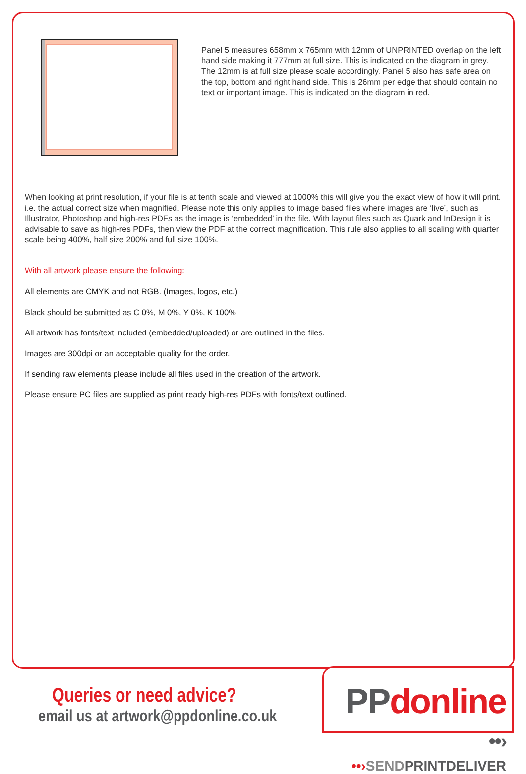Panel 5 measures 658mm x 765mm with 12mm of UNPRINTED overlap on the left hand side making it 777mm at full size. This is indicated on the diagram in grey. The 12mm is at full size please scale accordingly. Panel 5 also has safe area on the top, bottom and right hand side. This is 26mm per edge that should contain no text or important image. This is indicated on the diagram in red.
When looking at print resolution, if your file is at tenth scale and viewed at 1000% this will give you the exact view of how it will print. i.e. the actual correct size when magnified. Please note this only applies to image based files where images are ‘live’, such as Illustrator, Photoshop and high-res PDFs as the image is ‘embedded’ in the file. With layout files such as Quark and InDesign it is advisable to save as high-res PDFs, then view the PDF at the correct magnification. This rule also applies to all scaling with quarter scale being 400%, half size 200% and full size 100%.
With all artwork please ensure the following:
All elements are CMYK and not RGB. (Images, logos, etc.)
Black should be submitted as C 0%, M 0%, Y 0%, K 100%
All artwork has fonts/text included (embedded/uploaded) or are outlined in the files.
Images are 300dpi or an acceptable quality for the order.
If sending raw elements please include all files used in the creation of the artwork.
Please ensure PC files are supplied as print ready high-res PDFs with fonts/text outlined.
Queries or need advice?
email us at artwork@ppdonline.co.uk
PPdonline ••›
••›SENDPRINTDELIVER